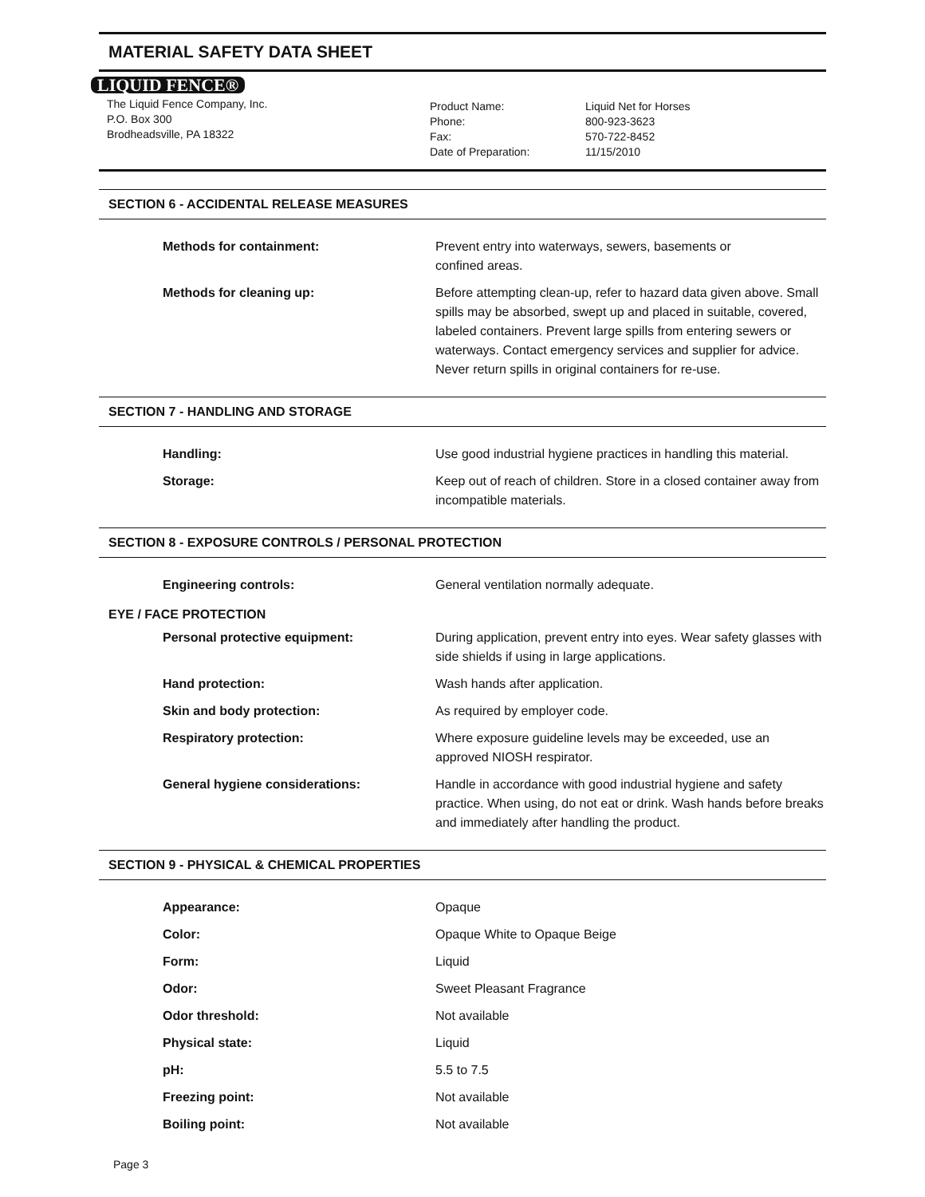MATERIAL SAFETY DATA SHEET
LIQUID FENCE®
The Liquid Fence Company, Inc.
P.O. Box 300
Brodheadsville, PA 18322
Product Name:
Phone:
Fax:
Date of Preparation:
Liquid Net for Horses
800-923-3623
570-722-8452
11/15/2010
SECTION 6 - ACCIDENTAL RELEASE MEASURES
Methods for containment: Prevent entry into waterways, sewers, basements or
confined areas.
Methods for cleaning up: Before attempting clean-up, refer to hazard data given above. Small spills may be absorbed, swept up and placed in suitable, covered, labeled containers. Prevent large spills from entering sewers or waterways. Contact emergency services and supplier for advice. Never return spills in original containers for re-use.
SECTION 7 - HANDLING AND STORAGE
Handling: Use good industrial hygiene practices in handling this material.
Storage: Keep out of reach of children. Store in a closed container away from incompatible materials.
SECTION 8 - EXPOSURE CONTROLS / PERSONAL PROTECTION
Engineering controls: General ventilation normally adequate.
EYE / FACE PROTECTION
Personal protective equipment: During application, prevent entry into eyes. Wear safety glasses with side shields if using in large applications.
Hand protection: Wash hands after application.
Skin and body protection: As required by employer code.
Respiratory protection: Where exposure guideline levels may be exceeded, use an approved NIOSH respirator.
General hygiene considerations: Handle in accordance with good industrial hygiene and safety practice. When using, do not eat or drink. Wash hands before breaks and immediately after handling the product.
SECTION 9 - PHYSICAL & CHEMICAL PROPERTIES
Appearance: Opaque
Color: Opaque White to Opaque Beige
Form: Liquid
Odor: Sweet Pleasant Fragrance
Odor threshold: Not available
Physical state: Liquid
pH: 5.5 to 7.5
Freezing point: Not available
Boiling point: Not available
Page 3